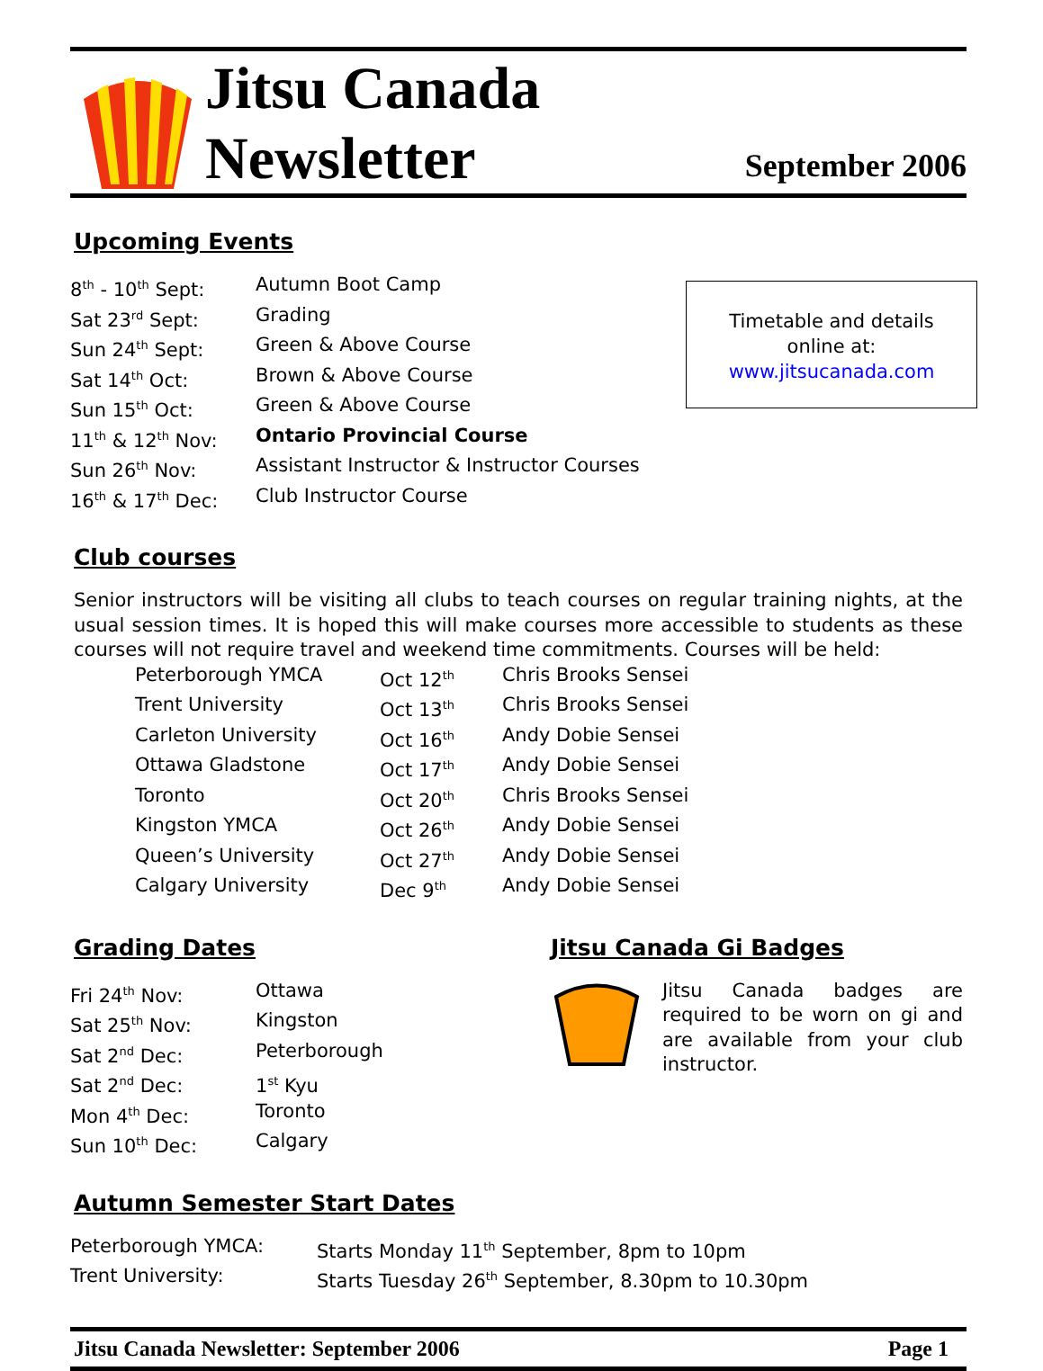Jitsu Canada
Newsletter
September 2006
Upcoming Events
| 8<sup>th</sup> - 10<sup>th</sup> Sept: | Autumn Boot Camp |
| Sat 23<sup>rd</sup> Sept: | Grading |
| Sun 24<sup>th</sup> Sept: | Green & Above Course |
| Sat 14<sup>th</sup> Oct: | Brown & Above Course |
| Sun 15<sup>th</sup> Oct: | Green & Above Course |
| 11<sup>th</sup> & 12<sup>th</sup> Nov: | Ontario Provincial Course |
| Sun 26<sup>th</sup> Nov: | Assistant Instructor & Instructor Courses |
| 16<sup>th</sup> & 17<sup>th</sup> Dec: | Club Instructor Course |
Timetable and details
online at:
www.jitsucanada.com
Club courses
Senior instructors will be visiting all clubs to teach courses on regular training nights, at the usual session times. It is hoped this will make courses more accessible to students as these courses will not require travel and weekend time commitments. Courses will be held:
| Peterborough YMCA | Oct 12<sup>th</sup> | Chris Brooks Sensei |
| Trent University | Oct 13<sup>th</sup> | Chris Brooks Sensei |
| Carleton University | Oct 16<sup>th</sup> | Andy Dobie Sensei |
| Ottawa Gladstone | Oct 17<sup>th</sup> | Andy Dobie Sensei |
| Toronto | Oct 20<sup>th</sup> | Chris Brooks Sensei |
| Kingston YMCA | Oct 26<sup>th</sup> | Andy Dobie Sensei |
| Queen’s University | Oct 27<sup>th</sup> | Andy Dobie Sensei |
| Calgary University | Dec 9<sup>th</sup> | Andy Dobie Sensei |
Grading Dates
| Fri 24<sup>th</sup> Nov: | Ottawa |
| Sat 25<sup>th</sup> Nov: | Kingston |
| Sat 2<sup>nd</sup> Dec: | Peterborough |
| Sat 2<sup>nd</sup> Dec: | 1<sup>st</sup> Kyu |
| Mon 4<sup>th</sup> Dec: | Toronto |
| Sun 10<sup>th</sup> Dec: | Calgary |
Jitsu Canada Gi Badges
Jitsu Canada badges are required to be worn on gi and are available from your club instructor.
Autumn Semester Start Dates
| Peterborough YMCA: | Starts Monday 11<sup>th</sup> September, 8pm to 10pm |
| Trent University: | Starts Tuesday 26<sup>th</sup> September, 8.30pm to 10.30pm |
Jitsu Canada Newsletter: September 2006 Page 1